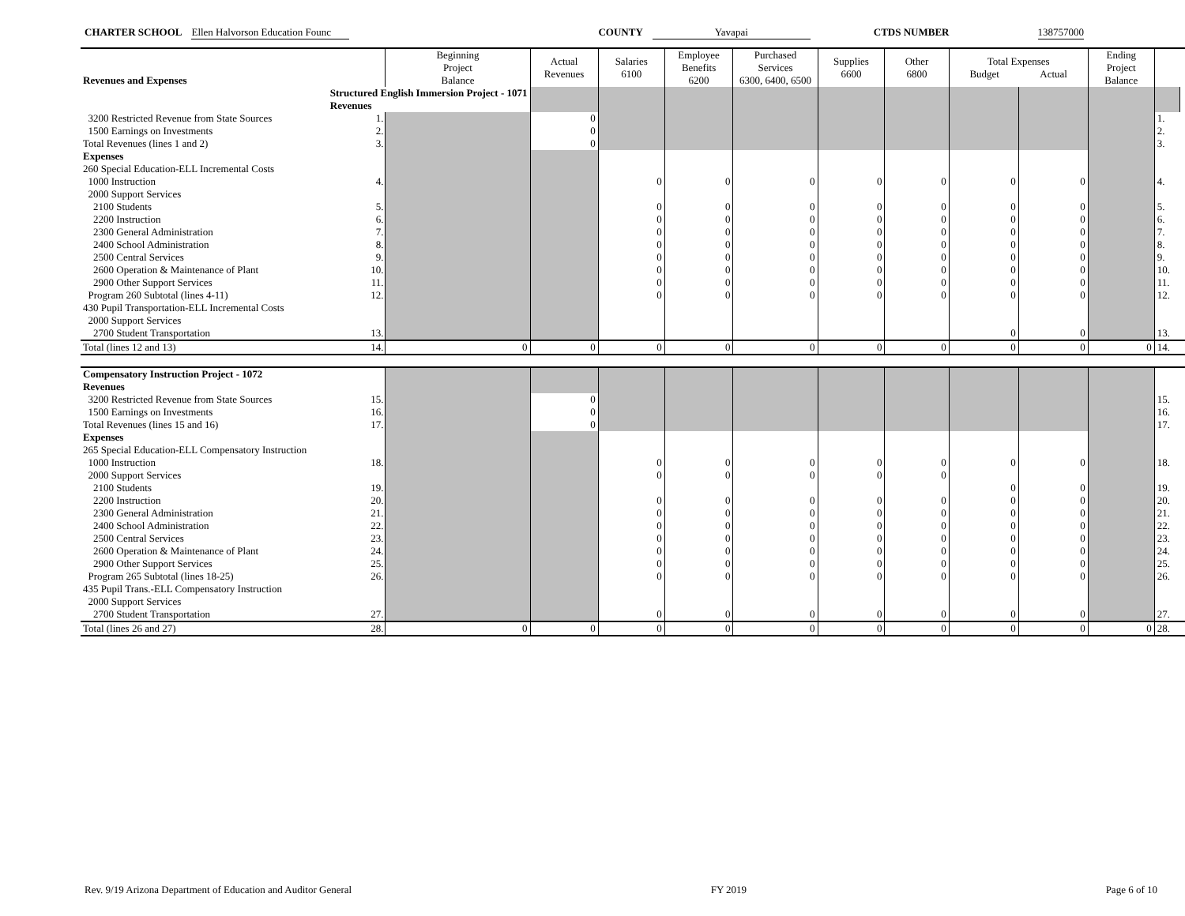CHARTER SCHOOL Ellen Halvorson Education Founc COUNTY Yavapai CTDS NUMBER 138757000
| Revenues and Expenses | | Beginning Project Balance | Actual Revenues | Salaries 6100 | Employee Benefits 6200 | Purchased Services 6300, 6400, 6500 | Supplies 6600 | Other 6800 | Total Expenses Budget Actual | | Ending Project Balance | | |
| --- | --- | --- | --- | --- | --- | --- | --- | --- | --- | --- | --- | --- | --- |
| | Structured English Immersion Project - 1071 | | | | | | | | | | | | |
| | Revenues | | | | | | | | | | | | |
| 3200 Restricted Revenue from State Sources | 1. | | 0 | | | | | | | | | 1. | |
| 1500 Earnings on Investments | 2. | | 0 | | | | | | | | | 2. | |
| Total Revenues (lines 1 and 2) | 3. | | 0 | | | | | | | | | 3. | |
| Expenses | | | | | | | | | | | | | |
| 260 Special Education-ELL Incremental Costs | | | | | | | | | | | | | |
| 1000 Instruction | 4. | | | 0 | 0 | 0 | 0 | 0 | 0 | 0 | | 4. | |
| 2000 Support Services | | | | | | | | | | | | | |
| 2100 Students | 5. | | | 0 | 0 | 0 | 0 | 0 | 0 | 0 | | 5. | |
| 2200 Instruction | 6. | | | 0 | 0 | 0 | 0 | 0 | 0 | 0 | | 6. | |
| 2300 General Administration | 7. | | | 0 | 0 | 0 | 0 | 0 | 0 | 0 | | 7. | |
| 2400 School Administration | 8. | | | 0 | 0 | 0 | 0 | 0 | 0 | 0 | | 8. | |
| 2500 Central Services | 9. | | | 0 | 0 | 0 | 0 | 0 | 0 | 0 | | 9. | |
| 2600 Operation & Maintenance of Plant | 10. | | | 0 | 0 | 0 | 0 | 0 | 0 | 0 | | 10. | |
| 2900 Other Support Services | 11. | | | 0 | 0 | 0 | 0 | 0 | 0 | 0 | | 11. | |
| Program 260 Subtotal (lines 4-11) | 12. | | | 0 | 0 | 0 | 0 | 0 | 0 | 0 | | 12. | |
| 430 Pupil Transportation-ELL Incremental Costs | | | | | | | | | | | | | |
| 2000 Support Services | | | | | | | | | | | | | |
| 2700 Student Transportation | 13. | | | | | | | | 0 | 0 | | 13. | |
| Total (lines 12 and 13) | 14. | 0 | 0 | 0 | 0 | 0 | 0 | 0 | 0 | 0 | 0 | 14. | |
| Compensatory Instruction Project - 1072 | | | | | | | | | | | | | |
| Revenues | | | | | | | | | | | | | |
| 3200 Restricted Revenue from State Sources | 15. | | 0 | | | | | | | | | 15. | |
| 1500 Earnings on Investments | 16. | | 0 | | | | | | | | | 16. | |
| Total Revenues (lines 15 and 16) | 17. | | 0 | | | | | | | | | 17. | |
| Expenses | | | | | | | | | | | | | |
| 265 Special Education-ELL Compensatory Instruction | | | | | | | | | | | | | |
| 1000 Instruction | 18. | | | 0 | 0 | 0 | 0 | 0 | 0 | 0 | | 18. | |
| 2000 Support Services | | | | 0 | 0 | 0 | 0 | 0 | | | | | |
| 2100 Students | 19. | | | | | | | | 0 | 0 | | 19. | |
| 2200 Instruction | 20. | | | 0 | 0 | 0 | 0 | 0 | 0 | 0 | | 20. | |
| 2300 General Administration | 21. | | | 0 | 0 | 0 | 0 | 0 | 0 | 0 | | 21. | |
| 2400 School Administration | 22. | | | 0 | 0 | 0 | 0 | 0 | 0 | 0 | | 22. | |
| 2500 Central Services | 23. | | | 0 | 0 | 0 | 0 | 0 | 0 | 0 | | 23. | |
| 2600 Operation & Maintenance of Plant | 24. | | | 0 | 0 | 0 | 0 | 0 | 0 | 0 | | 24. | |
| 2900 Other Support Services | 25. | | | 0 | 0 | 0 | 0 | 0 | 0 | 0 | | 25. | |
| Program 265 Subtotal (lines 18-25) | 26. | | | 0 | 0 | 0 | 0 | 0 | 0 | 0 | | 26. | |
| 435 Pupil Trans.-ELL Compensatory Instruction | | | | | | | | | | | | | |
| 2000 Support Services | | | | | | | | | | | | | |
| 2700 Student Transportation | 27. | | | 0 | 0 | 0 | 0 | 0 | 0 | 0 | | 27. | |
| Total (lines 26 and 27) | 28. | 0 | 0 | 0 | 0 | 0 | 0 | 0 | 0 | 0 | 0 | 28. | |
Rev. 9/19 Arizona Department of Education and Auditor General FY 2019 Page 6 of 10